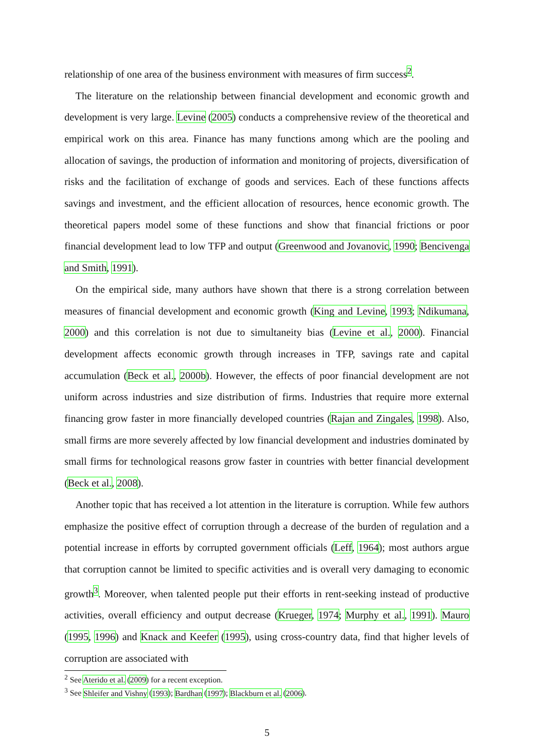relationship of one area of the business environment with measures of firm success<sup>2</sup>.
The literature on the relationship between financial development and economic growth and development is very large. Levine (2005) conducts a comprehensive review of the theoretical and empirical work on this area. Finance has many functions among which are the pooling and allocation of savings, the production of information and monitoring of projects, diversification of risks and the facilitation of exchange of goods and services. Each of these functions affects savings and investment, and the efficient allocation of resources, hence economic growth. The theoretical papers model some of these functions and show that financial frictions or poor financial development lead to low TFP and output (Greenwood and Jovanovic, 1990; Bencivenga and Smith, 1991).
On the empirical side, many authors have shown that there is a strong correlation between measures of financial development and economic growth (King and Levine, 1993; Ndikumana, 2000) and this correlation is not due to simultaneity bias (Levine et al., 2000). Financial development affects economic growth through increases in TFP, savings rate and capital accumulation (Beck et al., 2000b). However, the effects of poor financial development are not uniform across industries and size distribution of firms. Industries that require more external financing grow faster in more financially developed countries (Rajan and Zingales, 1998). Also, small firms are more severely affected by low financial development and industries dominated by small firms for technological reasons grow faster in countries with better financial development (Beck et al., 2008).
Another topic that has received a lot attention in the literature is corruption. While few authors emphasize the positive effect of corruption through a decrease of the burden of regulation and a potential increase in efforts by corrupted government officials (Leff, 1964); most authors argue that corruption cannot be limited to specific activities and is overall very damaging to economic growth<sup>3</sup>. Moreover, when talented people put their efforts in rent-seeking instead of productive activities, overall efficiency and output decrease (Krueger, 1974; Murphy et al., 1991). Mauro (1995, 1996) and Knack and Keefer (1995), using cross-country data, find that higher levels of corruption are associated with
<sup>2</sup> See Aterido et al. (2009) for a recent exception.
<sup>3</sup> See Shleifer and Vishny (1993); Bardhan (1997); Blackburn et al. (2006).
5